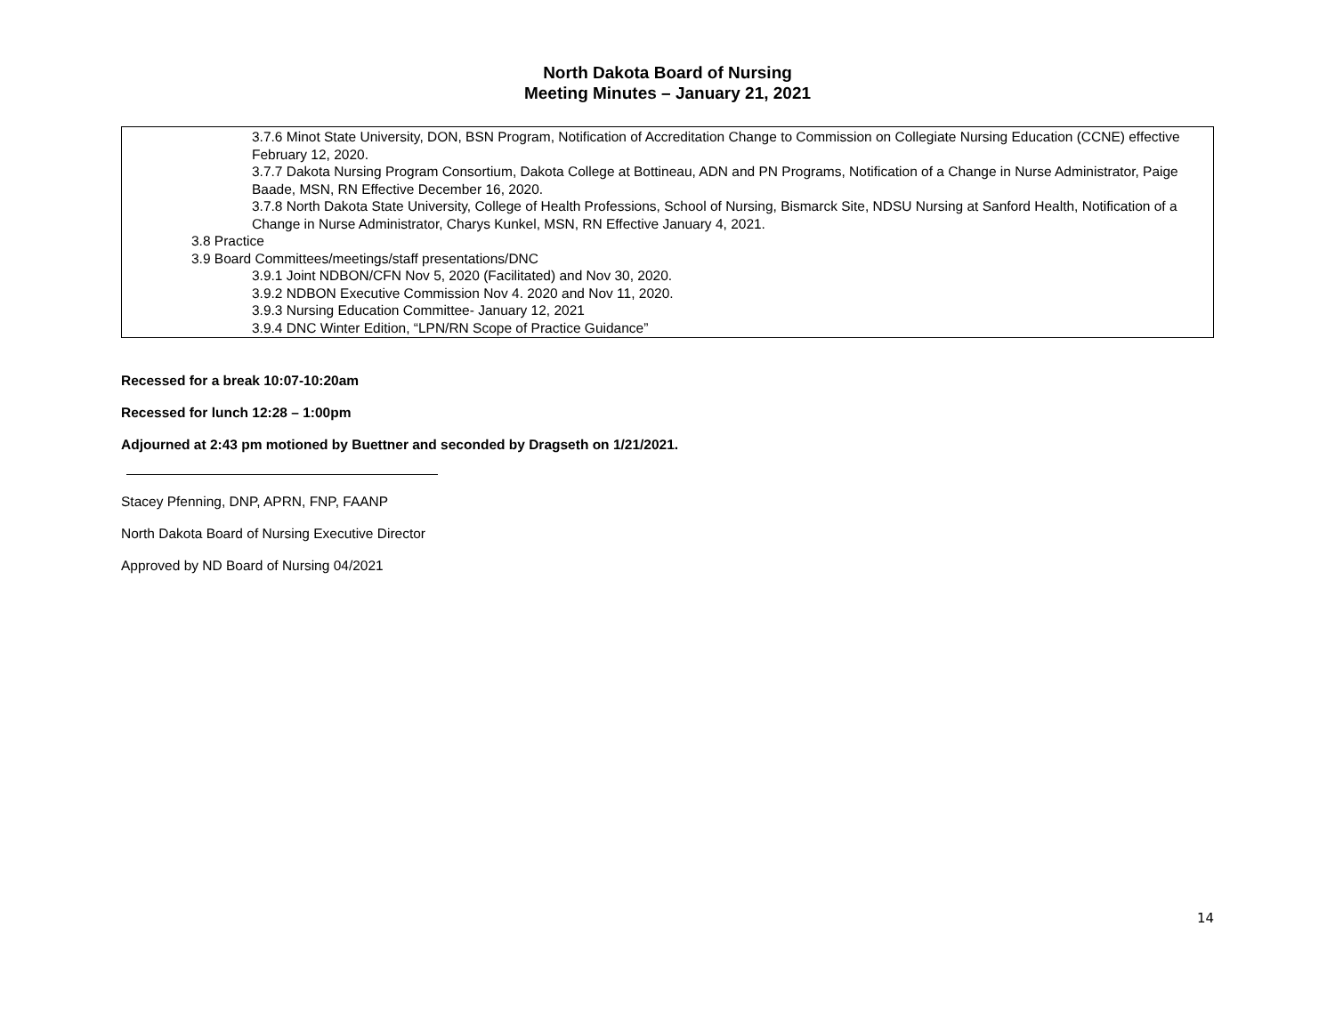North Dakota Board of Nursing
Meeting Minutes – January 21, 2021
| 3.7.6 Minot State University, DON, BSN Program, Notification of Accreditation Change to Commission on Collegiate Nursing Education (CCNE) effective February 12, 2020. 3.7.7 Dakota Nursing Program Consortium, Dakota College at Bottineau, ADN and PN Programs, Notification of a Change in Nurse Administrator, Paige Baade, MSN, RN Effective December 16, 2020. 3.7.8 North Dakota State University, College of Health Professions, School of Nursing, Bismarck Site, NDSU Nursing at Sanford Health, Notification of a Change in Nurse Administrator, Charys Kunkel, MSN, RN Effective January 4, 2021. 3.8 Practice 3.9 Board Committees/meetings/staff presentations/DNC 3.9.1 Joint NDBON/CFN Nov 5, 2020 (Facilitated) and Nov 30, 2020. 3.9.2 NDBON Executive Commission Nov 4. 2020 and Nov 11, 2020. 3.9.3 Nursing Education Committee- January 12, 2021 3.9.4 DNC Winter Edition, “LPN/RN Scope of Practice Guidance” |
Recessed for a break 10:07-10:20am
Recessed for lunch 12:28 – 1:00pm
Adjourned at 2:43 pm motioned by Buettner and seconded by Dragseth on 1/21/2021.
Stacey Pfenning, DNP, APRN, FNP, FAANP
North Dakota Board of Nursing Executive Director
Approved by ND Board of Nursing 04/2021
14